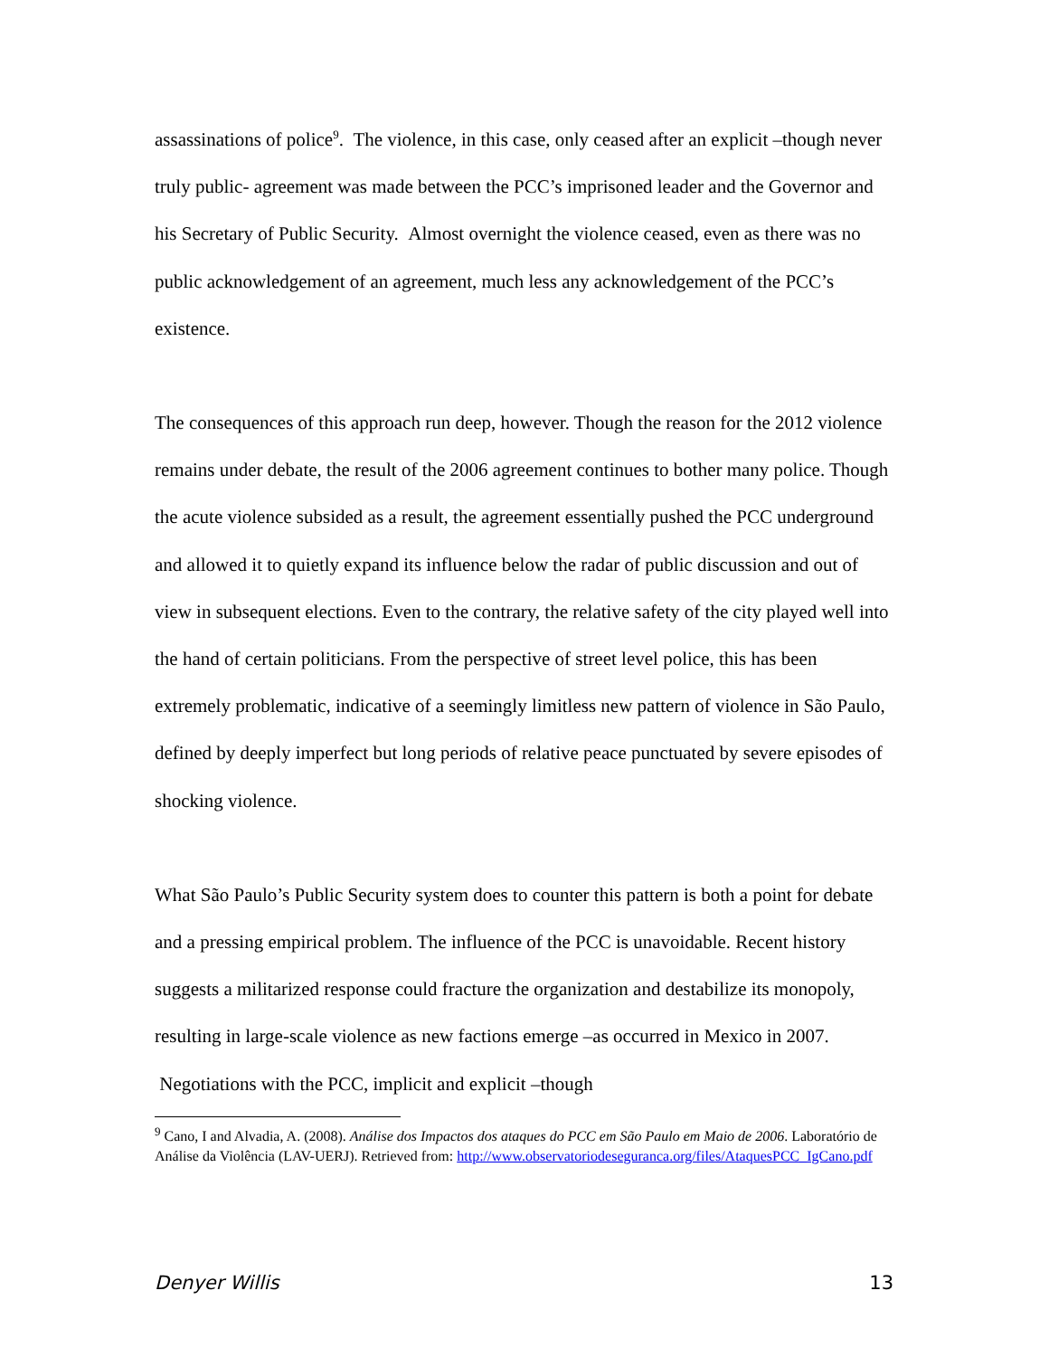assassinations of police<sup>9</sup>. The violence, in this case, only ceased after an explicit –though never truly public- agreement was made between the PCC’s imprisoned leader and the Governor and his Secretary of Public Security. Almost overnight the violence ceased, even as there was no public acknowledgement of an agreement, much less any acknowledgement of the PCC’s existence.
The consequences of this approach run deep, however. Though the reason for the 2012 violence remains under debate, the result of the 2006 agreement continues to bother many police. Though the acute violence subsided as a result, the agreement essentially pushed the PCC underground and allowed it to quietly expand its influence below the radar of public discussion and out of view in subsequent elections. Even to the contrary, the relative safety of the city played well into the hand of certain politicians. From the perspective of street level police, this has been extremely problematic, indicative of a seemingly limitless new pattern of violence in São Paulo, defined by deeply imperfect but long periods of relative peace punctuated by severe episodes of shocking violence.
What São Paulo’s Public Security system does to counter this pattern is both a point for debate and a pressing empirical problem. The influence of the PCC is unavoidable. Recent history suggests a militarized response could fracture the organization and destabilize its monopoly, resulting in large-scale violence as new factions emerge –as occurred in Mexico in 2007. Negotiations with the PCC, implicit and explicit –though
<sup>9</sup> Cano, I and Alvadia, A. (2008). Análise dos Impactos dos ataques do PCC em São Paulo em Maio de 2006. Laboratório de Análise da Violência (LAV-UERJ). Retrieved from: http://www.observatoriodeseguranca.org/files/AtaquesPCC_IgCano.pdf
Denyer Willis 13